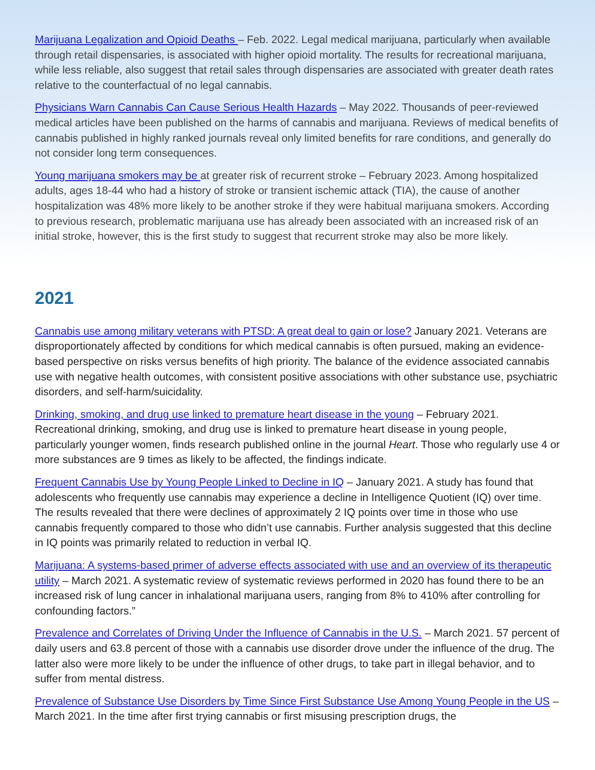Marijuana Legalization and Opioid Deaths – Feb. 2022. Legal medical marijuana, particularly when available through retail dispensaries, is associated with higher opioid mortality. The results for recreational marijuana, while less reliable, also suggest that retail sales through dispensaries are associated with greater death rates relative to the counterfactual of no legal cannabis.
Physicians Warn Cannabis Can Cause Serious Health Hazards – May 2022. Thousands of peer-reviewed medical articles have been published on the harms of cannabis and marijuana. Reviews of medical benefits of cannabis published in highly ranked journals reveal only limited benefits for rare conditions, and generally do not consider long term consequences.
Young marijuana smokers may be at greater risk of recurrent stroke – February 2023. Among hospitalized adults, ages 18-44 who had a history of stroke or transient ischemic attack (TIA), the cause of another hospitalization was 48% more likely to be another stroke if they were habitual marijuana smokers. According to previous research, problematic marijuana use has already been associated with an increased risk of an initial stroke, however, this is the first study to suggest that recurrent stroke may also be more likely.
2021
Cannabis use among military veterans with PTSD: A great deal to gain or lose? January 2021. Veterans are disproportionately affected by conditions for which medical cannabis is often pursued, making an evidence-based perspective on risks versus benefits of high priority. The balance of the evidence associated cannabis use with negative health outcomes, with consistent positive associations with other substance use, psychiatric disorders, and self-harm/suicidality.
Drinking, smoking, and drug use linked to premature heart disease in the young – February 2021. Recreational drinking, smoking, and drug use is linked to premature heart disease in young people, particularly younger women, finds research published online in the journal Heart. Those who regularly use 4 or more substances are 9 times as likely to be affected, the findings indicate.
Frequent Cannabis Use by Young People Linked to Decline in IQ – January 2021. A study has found that adolescents who frequently use cannabis may experience a decline in Intelligence Quotient (IQ) over time. The results revealed that there were declines of approximately 2 IQ points over time in those who use cannabis frequently compared to those who didn’t use cannabis. Further analysis suggested that this decline in IQ points was primarily related to reduction in verbal IQ.
Marijuana: A systems-based primer of adverse effects associated with use and an overview of its therapeutic utility – March 2021. A systematic review of systematic reviews performed in 2020 has found there to be an increased risk of lung cancer in inhalational marijuana users, ranging from 8% to 410% after controlling for confounding factors.”
Prevalence and Correlates of Driving Under the Influence of Cannabis in the U.S. – March 2021. 57 percent of daily users and 63.8 percent of those with a cannabis use disorder drove under the influence of the drug. The latter also were more likely to be under the influence of other drugs, to take part in illegal behavior, and to suffer from mental distress.
Prevalence of Substance Use Disorders by Time Since First Substance Use Among Young People in the US – March 2021. In the time after first trying cannabis or first misusing prescription drugs, the